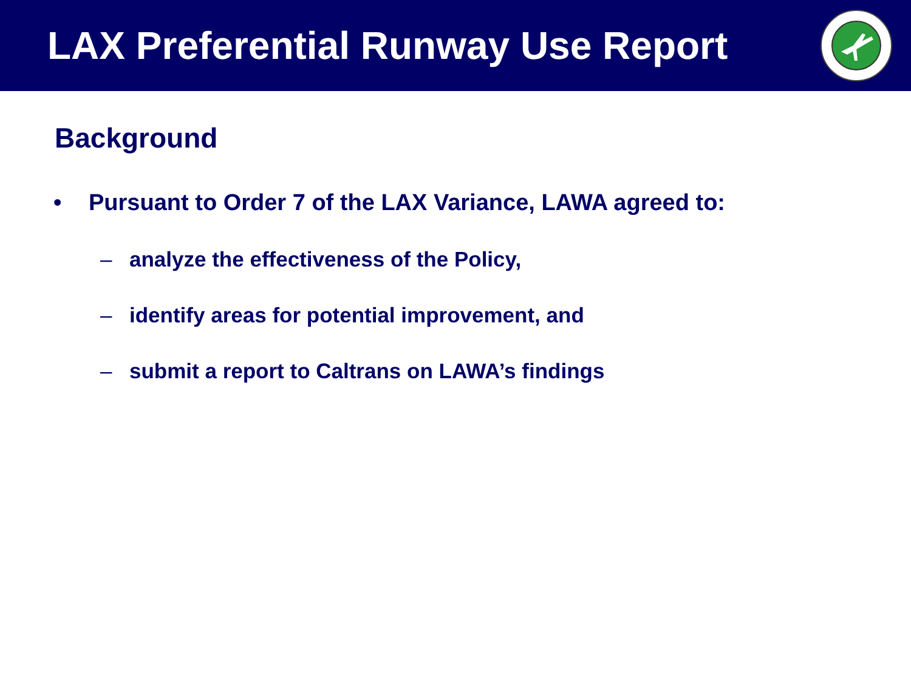LAX Preferential Runway Use Report
Background
• Pursuant to Order 7 of the LAX Variance, LAWA agreed to:
– analyze the effectiveness of the Policy,
– identify areas for potential improvement, and
– submit a report to Caltrans on LAWA’s findings